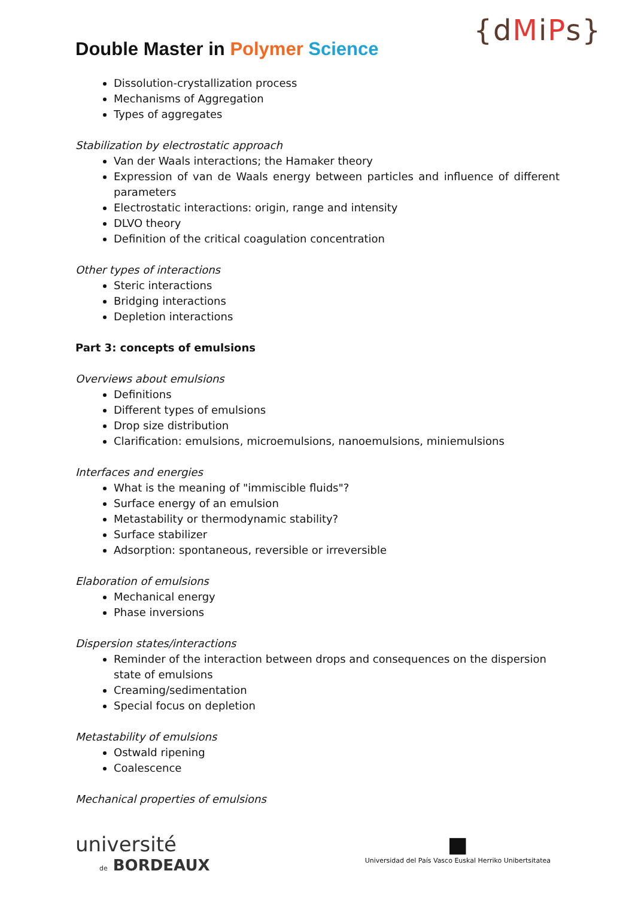Double Master in Polymer Science
{dMiPs}
Dissolution-crystallization process
Mechanisms of Aggregation
Types of aggregates
Stabilization by electrostatic approach
Van der Waals interactions; the Hamaker theory
Expression of van de Waals energy between particles and influence of different parameters
Electrostatic interactions: origin, range and intensity
DLVO theory
Definition of the critical coagulation concentration
Other types of interactions
Steric interactions
Bridging interactions
Depletion interactions
Part 3: concepts of emulsions
Overviews about emulsions
Definitions
Different types of emulsions
Drop size distribution
Clarification: emulsions, microemulsions, nanoemulsions, miniemulsions
Interfaces and energies
What is the meaning of "immiscible fluids"?
Surface energy of an emulsion
Metastability or thermodynamic stability?
Surface stabilizer
Adsorption: spontaneous, reversible or irreversible
Elaboration of emulsions
Mechanical energy
Phase inversions
Dispersion states/interactions
Reminder of the interaction between drops and consequences on the dispersion state of emulsions
Creaming/sedimentation
Special focus on depletion
Metastability of emulsions
Ostwald ripening
Coalescence
Mechanical properties of emulsions
université
de BORDEAUX
■
Universidad del País Vasco Euskal Herriko Unibertsitatea